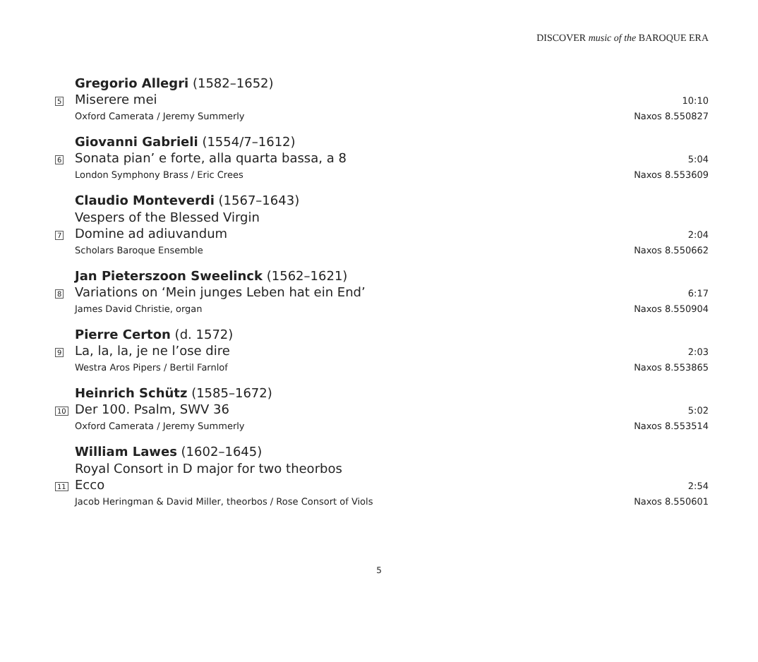DISCOVER music of the BAROQUE ERA
Gregorio Allegri (1582–1652)
5
Miserere mei
10:10
Oxford Camerata / Jeremy Summerly
Naxos 8.550827
Giovanni Gabrieli (1554/7–1612)
6
Sonata pian’ e forte, alla quarta bassa, a 8
5:04
London Symphony Brass / Eric Crees
Naxos 8.553609
Claudio Monteverdi (1567–1643)
Vespers of the Blessed Virgin
7
Domine ad adiuvandum
2:04
Scholars Baroque Ensemble Naxos 8.550662
Jan Pieterszoon Sweelinck (1562–1621)
8
Variations on ‘Mein junges Leben hat ein End’
6:17
James David Christie, organ Naxos 8.550904
Pierre Certon (d. 1572)
9
La, la, la, je ne l’ose dire
2:03
Westra Aros Pipers / Bertil Farnlof
Naxos 8.553865
Heinrich Schütz (1585–1672)
10
Der 100. Psalm, SWV 36
5:02
Oxford Camerata / Jeremy Summerly
Naxos 8.553514
William Lawes (1602–1645)
Royal Consort in D major for two theorbos
11
Ecco
2:54
Jacob Heringman & David Miller, theorbos / Rose Consort of Viols
Naxos 8.550601
5